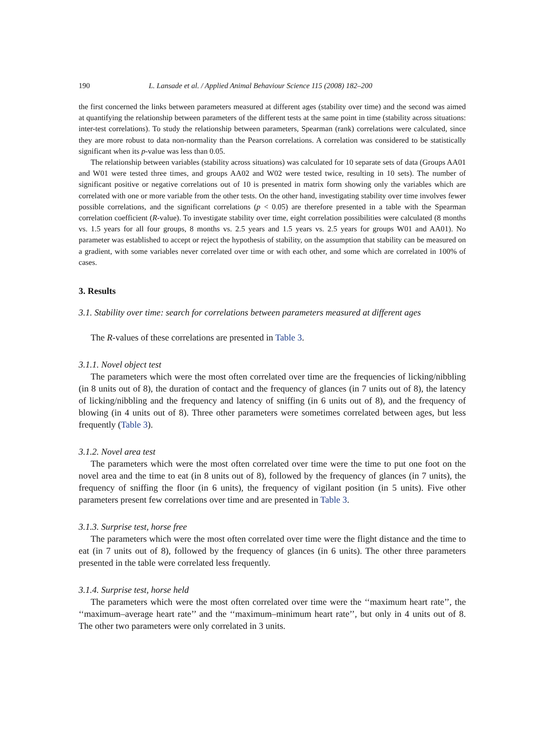190 L. Lansade et al. / Applied Animal Behaviour Science 115 (2008) 182–200
the first concerned the links between parameters measured at different ages (stability over time) and the second was aimed at quantifying the relationship between parameters of the different tests at the same point in time (stability across situations: inter-test correlations). To study the relationship between parameters, Spearman (rank) correlations were calculated, since they are more robust to data non-normality than the Pearson correlations. A correlation was considered to be statistically significant when its p-value was less than 0.05.
The relationship between variables (stability across situations) was calculated for 10 separate sets of data (Groups AA01 and W01 were tested three times, and groups AA02 and W02 were tested twice, resulting in 10 sets). The number of significant positive or negative correlations out of 10 is presented in matrix form showing only the variables which are correlated with one or more variable from the other tests. On the other hand, investigating stability over time involves fewer possible correlations, and the significant correlations (p < 0.05) are therefore presented in a table with the Spearman correlation coefficient (R-value). To investigate stability over time, eight correlation possibilities were calculated (8 months vs. 1.5 years for all four groups, 8 months vs. 2.5 years and 1.5 years vs. 2.5 years for groups W01 and AA01). No parameter was established to accept or reject the hypothesis of stability, on the assumption that stability can be measured on a gradient, with some variables never correlated over time or with each other, and some which are correlated in 100% of cases.
3. Results
3.1. Stability over time: search for correlations between parameters measured at different ages
The R-values of these correlations are presented in Table 3.
3.1.1. Novel object test
The parameters which were the most often correlated over time are the frequencies of licking/nibbling (in 8 units out of 8), the duration of contact and the frequency of glances (in 7 units out of 8), the latency of licking/nibbling and the frequency and latency of sniffing (in 6 units out of 8), and the frequency of blowing (in 4 units out of 8). Three other parameters were sometimes correlated between ages, but less frequently (Table 3).
3.1.2. Novel area test
The parameters which were the most often correlated over time were the time to put one foot on the novel area and the time to eat (in 8 units out of 8), followed by the frequency of glances (in 7 units), the frequency of sniffing the floor (in 6 units), the frequency of vigilant position (in 5 units). Five other parameters present few correlations over time and are presented in Table 3.
3.1.3. Surprise test, horse free
The parameters which were the most often correlated over time were the flight distance and the time to eat (in 7 units out of 8), followed by the frequency of glances (in 6 units). The other three parameters presented in the table were correlated less frequently.
3.1.4. Surprise test, horse held
The parameters which were the most often correlated over time were the ‘‘maximum heart rate’’, the ‘‘maximum–average heart rate’’ and the ‘‘maximum–minimum heart rate’’, but only in 4 units out of 8. The other two parameters were only correlated in 3 units.